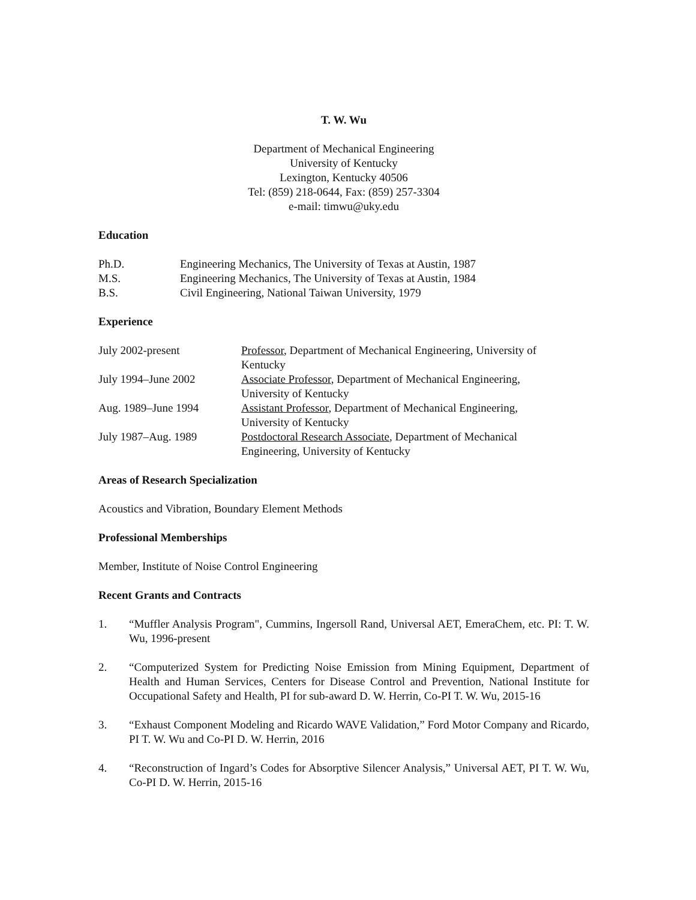T. W. Wu
Department of Mechanical Engineering
University of Kentucky
Lexington, Kentucky 40506
Tel: (859) 218-0644, Fax: (859) 257-3304
e-mail: timwu@uky.edu
Education
| Ph.D. | Engineering Mechanics, The University of Texas at Austin, 1987 |
| M.S. | Engineering Mechanics, The University of Texas at Austin, 1984 |
| B.S. | Civil Engineering, National Taiwan University, 1979 |
Experience
| July 2002-present | Professor , Department of Mechanical Engineering, University of Kentucky |
| July 1994–June 2002 | Associate Professor , Department of Mechanical Engineering, University of Kentucky |
| Aug. 1989–June 1994 | Assistant Professor , Department of Mechanical Engineering, University of Kentucky |
| July 1987–Aug. 1989 | Postdoctoral Research Associate , Department of Mechanical Engineering, University of Kentucky |
Areas of Research Specialization
Acoustics and Vibration, Boundary Element Methods
Professional Memberships
Member, Institute of Noise Control Engineering
Recent Grants and Contracts
1. “Muffler Analysis Program", Cummins, Ingersoll Rand, Universal AET, EmeraChem, etc. PI: T. W. Wu, 1996-present
2. “Computerized System for Predicting Noise Emission from Mining Equipment, Department of Health and Human Services, Centers for Disease Control and Prevention, National Institute for Occupational Safety and Health, PI for sub-award D. W. Herrin, Co-PI T. W. Wu, 2015-16
3. “Exhaust Component Modeling and Ricardo WAVE Validation,” Ford Motor Company and Ricardo, PI T. W. Wu and Co-PI D. W. Herrin, 2016
4. “Reconstruction of Ingard’s Codes for Absorptive Silencer Analysis,” Universal AET, PI T. W. Wu, Co-PI D. W. Herrin, 2015-16